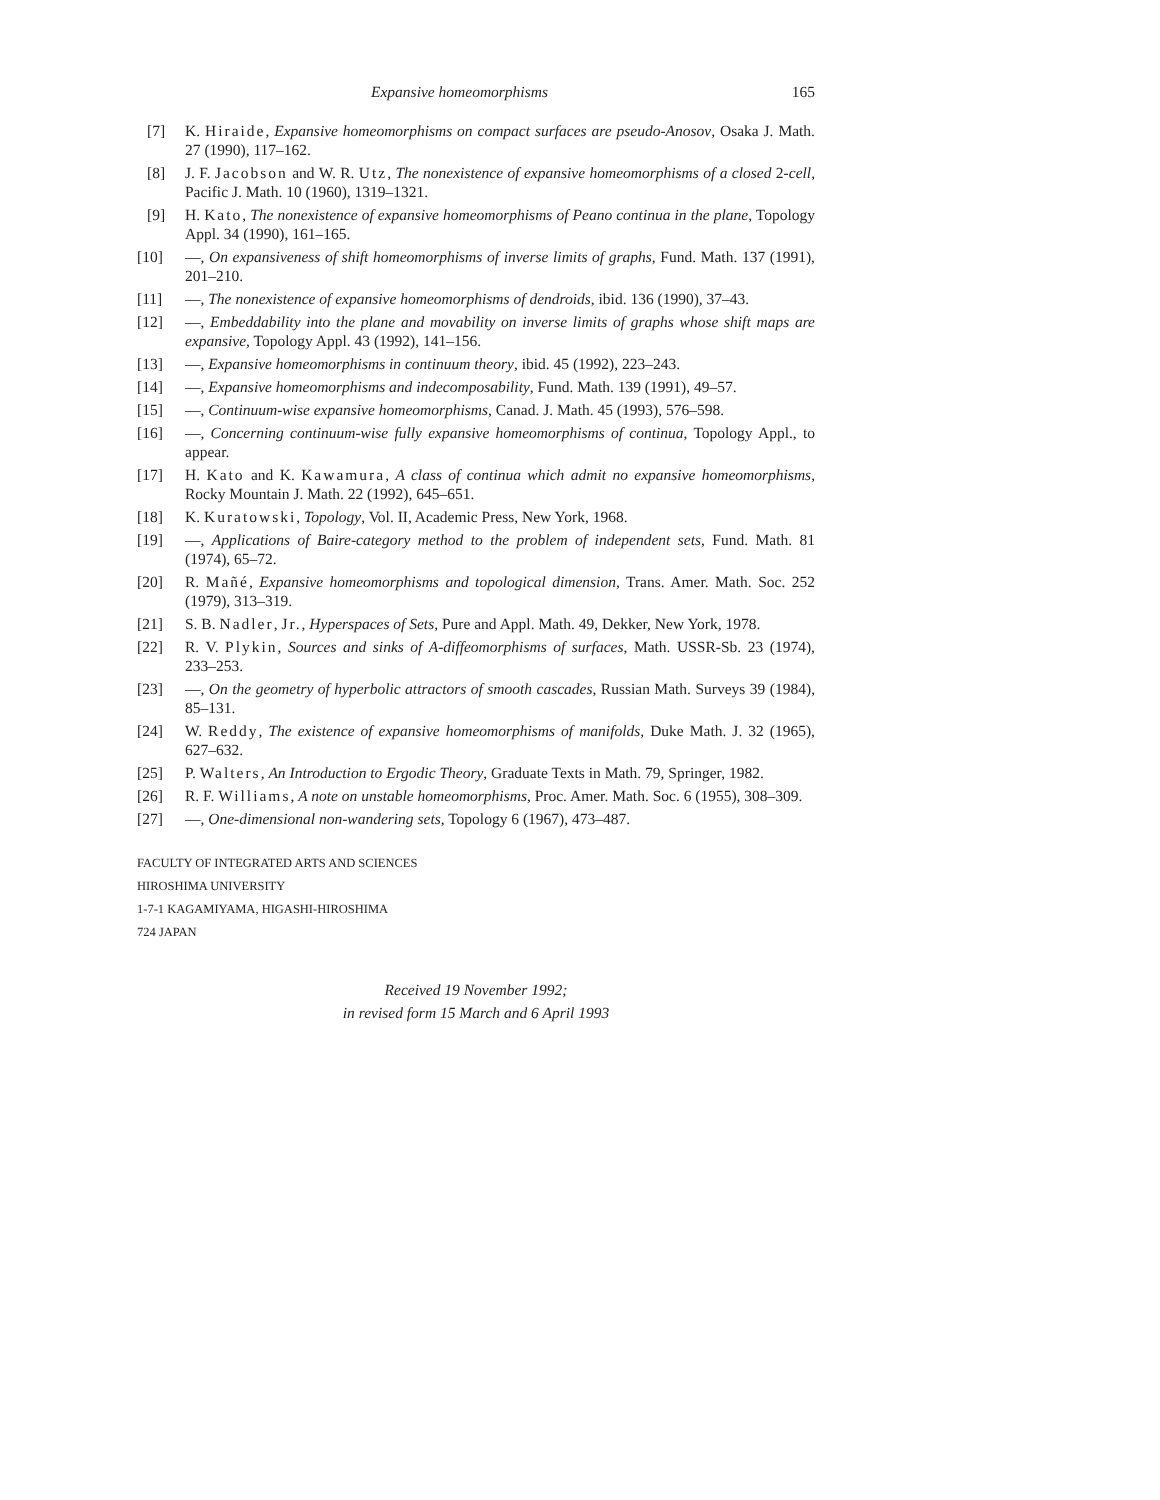Expansive homeomorphisms 165
[7] K. Hiraide, Expansive homeomorphisms on compact surfaces are pseudo-Anosov, Osaka J. Math. 27 (1990), 117–162.
[8] J. F. Jacobson and W. R. Utz, The nonexistence of expansive homeomorphisms of a closed 2-cell, Pacific J. Math. 10 (1960), 1319–1321.
[9] H. Kato, The nonexistence of expansive homeomorphisms of Peano continua in the plane, Topology Appl. 34 (1990), 161–165.
[10] —, On expansiveness of shift homeomorphisms of inverse limits of graphs, Fund. Math. 137 (1991), 201–210.
[11] —, The nonexistence of expansive homeomorphisms of dendroids, ibid. 136 (1990), 37–43.
[12] —, Embeddability into the plane and movability on inverse limits of graphs whose shift maps are expansive, Topology Appl. 43 (1992), 141–156.
[13] —, Expansive homeomorphisms in continuum theory, ibid. 45 (1992), 223–243.
[14] —, Expansive homeomorphisms and indecomposability, Fund. Math. 139 (1991), 49–57.
[15] —, Continuum-wise expansive homeomorphisms, Canad. J. Math. 45 (1993), 576–598.
[16] —, Concerning continuum-wise fully expansive homeomorphisms of continua, Topology Appl., to appear.
[17] H. Kato and K. Kawamura, A class of continua which admit no expansive homeomorphisms, Rocky Mountain J. Math. 22 (1992), 645–651.
[18] K. Kuratowski, Topology, Vol. II, Academic Press, New York, 1968.
[19] —, Applications of Baire-category method to the problem of independent sets, Fund. Math. 81 (1974), 65–72.
[20] R. Mañé, Expansive homeomorphisms and topological dimension, Trans. Amer. Math. Soc. 252 (1979), 313–319.
[21] S. B. Nadler, Jr., Hyperspaces of Sets, Pure and Appl. Math. 49, Dekker, New York, 1978.
[22] R. V. Plykin, Sources and sinks of A-diffeomorphisms of surfaces, Math. USSR-Sb. 23 (1974), 233–253.
[23] —, On the geometry of hyperbolic attractors of smooth cascades, Russian Math. Surveys 39 (1984), 85–131.
[24] W. Reddy, The existence of expansive homeomorphisms of manifolds, Duke Math. J. 32 (1965), 627–632.
[25] P. Walters, An Introduction to Ergodic Theory, Graduate Texts in Math. 79, Springer, 1982.
[26] R. F. Williams, A note on unstable homeomorphisms, Proc. Amer. Math. Soc. 6 (1955), 308–309.
[27] —, One-dimensional non-wandering sets, Topology 6 (1967), 473–487.
FACULTY OF INTEGRATED ARTS AND SCIENCES
HIROSHIMA UNIVERSITY
1-7-1 KAGAMIYAMA, HIGASHI-HIROSHIMA
724 JAPAN
Received 19 November 1992;
in revised form 15 March and 6 April 1993